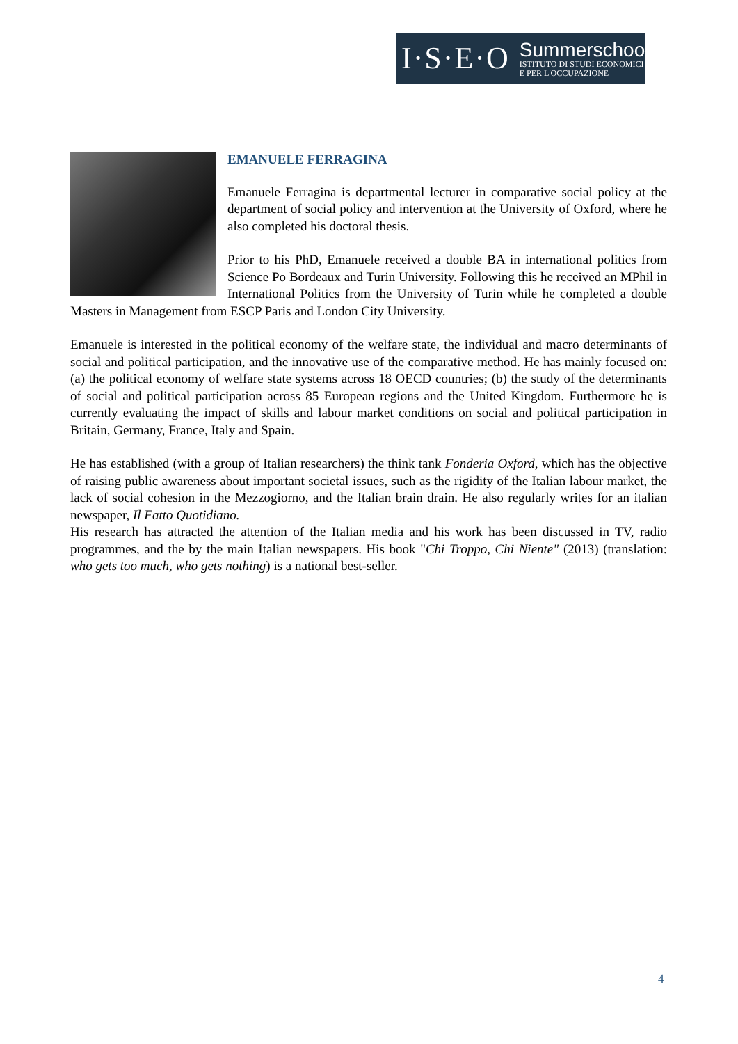I·S·E·O
Summerschool
ISTITUTO DI STUDI ECONOMICI
E PER L'OCCUPAZIONE
EMANUELE FERRAGINA
Emanuele Ferragina is departmental lecturer in comparative social policy at the department of social policy and intervention at the University of Oxford, where he also completed his doctoral thesis.
Prior to his PhD, Emanuele received a double BA in international politics from Science Po Bordeaux and Turin University. Following this he received an MPhil in International Politics from the University of Turin while he completed a double Masters in Management from ESCP Paris and London City University.
Emanuele is interested in the political economy of the welfare state, the individual and macro determinants of social and political participation, and the innovative use of the comparative method. He has mainly focused on: (a) the political economy of welfare state systems across 18 OECD countries; (b) the study of the determinants of social and political participation across 85 European regions and the United Kingdom. Furthermore he is currently evaluating the impact of skills and labour market conditions on social and political participation in Britain, Germany, France, Italy and Spain.
He has established (with a group of Italian researchers) the think tank Fonderia Oxford, which has the objective of raising public awareness about important societal issues, such as the rigidity of the Italian labour market, the lack of social cohesion in the Mezzogiorno, and the Italian brain drain. He also regularly writes for an italian newspaper, Il Fatto Quotidiano.
His research has attracted the attention of the Italian media and his work has been discussed in TV, radio programmes, and the by the main Italian newspapers. His book "Chi Troppo, Chi Niente" (2013) (translation: who gets too much, who gets nothing) is a national best-seller.
4